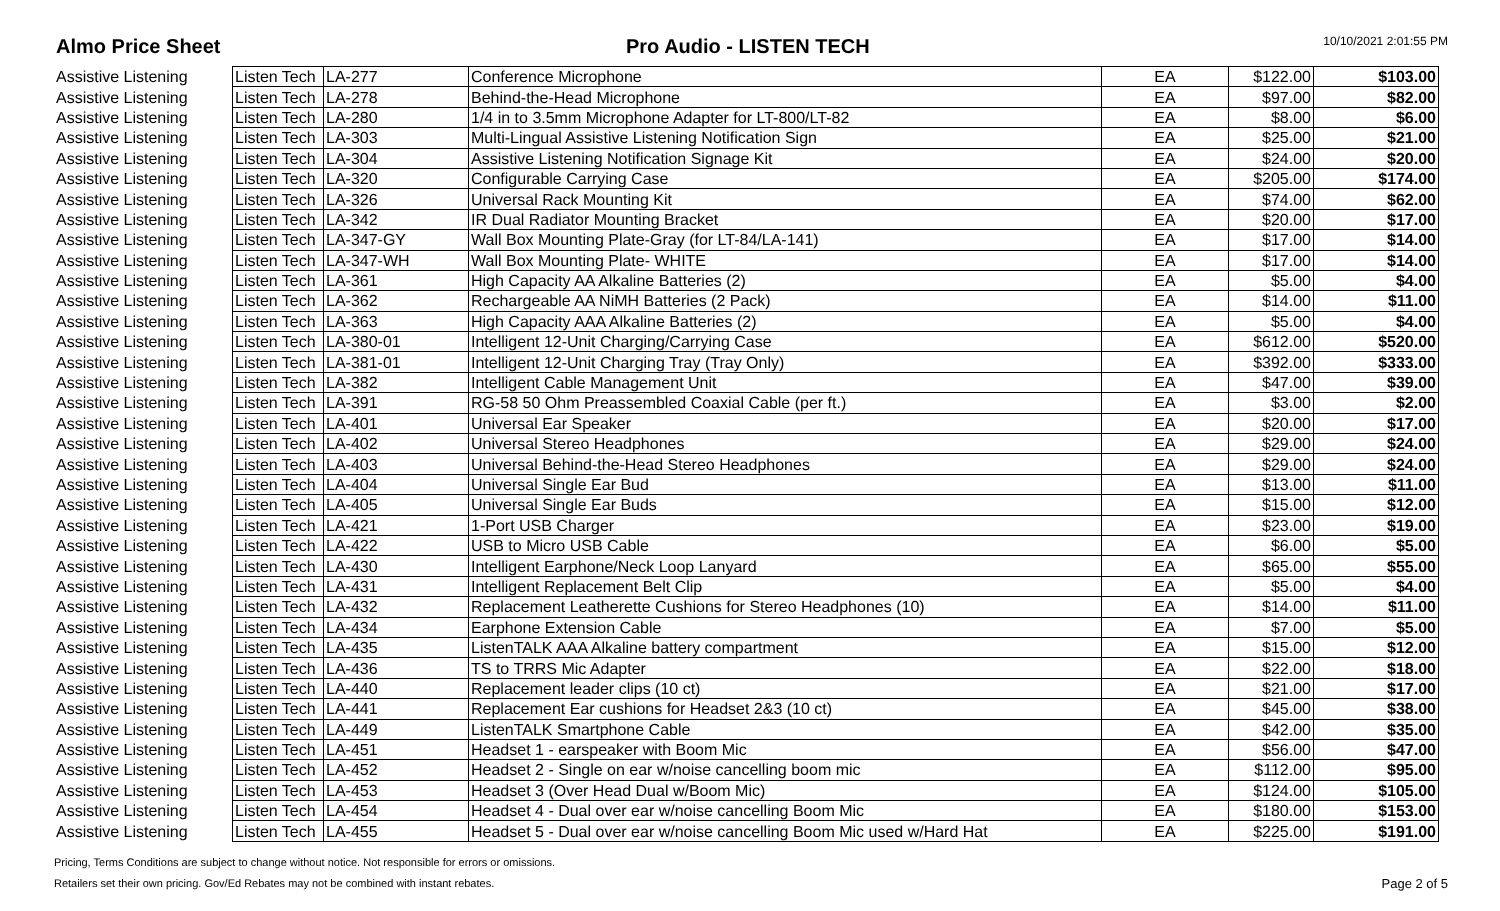Almo Price Sheet
Pro Audio - LISTEN TECH
10/10/2021 2:01:55 PM
| Assistive Listening | Listen Tech | LA-277 | Conference Microphone | EA | $122.00 | $103.00 |
| Assistive Listening | Listen Tech | LA-278 | Behind-the-Head Microphone | EA | $97.00 | $82.00 |
| Assistive Listening | Listen Tech | LA-280 | 1/4 in to 3.5mm Microphone Adapter for LT-800/LT-82 | EA | $8.00 | $6.00 |
| Assistive Listening | Listen Tech | LA-303 | Multi-Lingual Assistive Listening Notification Sign | EA | $25.00 | $21.00 |
| Assistive Listening | Listen Tech | LA-304 | Assistive Listening Notification Signage Kit | EA | $24.00 | $20.00 |
| Assistive Listening | Listen Tech | LA-320 | Configurable Carrying Case | EA | $205.00 | $174.00 |
| Assistive Listening | Listen Tech | LA-326 | Universal Rack Mounting Kit | EA | $74.00 | $62.00 |
| Assistive Listening | Listen Tech | LA-342 | IR Dual Radiator Mounting Bracket | EA | $20.00 | $17.00 |
| Assistive Listening | Listen Tech | LA-347-GY | Wall Box Mounting Plate-Gray (for LT-84/LA-141) | EA | $17.00 | $14.00 |
| Assistive Listening | Listen Tech | LA-347-WH | Wall Box Mounting Plate- WHITE | EA | $17.00 | $14.00 |
| Assistive Listening | Listen Tech | LA-361 | High Capacity AA Alkaline Batteries (2) | EA | $5.00 | $4.00 |
| Assistive Listening | Listen Tech | LA-362 | Rechargeable AA NiMH Batteries (2 Pack) | EA | $14.00 | $11.00 |
| Assistive Listening | Listen Tech | LA-363 | High Capacity AAA Alkaline Batteries (2) | EA | $5.00 | $4.00 |
| Assistive Listening | Listen Tech | LA-380-01 | Intelligent 12-Unit Charging/Carrying Case | EA | $612.00 | $520.00 |
| Assistive Listening | Listen Tech | LA-381-01 | Intelligent 12-Unit Charging Tray (Tray Only) | EA | $392.00 | $333.00 |
| Assistive Listening | Listen Tech | LA-382 | Intelligent Cable Management Unit | EA | $47.00 | $39.00 |
| Assistive Listening | Listen Tech | LA-391 | RG-58 50 Ohm Preassembled Coaxial Cable (per ft.) | EA | $3.00 | $2.00 |
| Assistive Listening | Listen Tech | LA-401 | Universal Ear Speaker | EA | $20.00 | $17.00 |
| Assistive Listening | Listen Tech | LA-402 | Universal Stereo Headphones | EA | $29.00 | $24.00 |
| Assistive Listening | Listen Tech | LA-403 | Universal Behind-the-Head Stereo Headphones | EA | $29.00 | $24.00 |
| Assistive Listening | Listen Tech | LA-404 | Universal Single Ear Bud | EA | $13.00 | $11.00 |
| Assistive Listening | Listen Tech | LA-405 | Universal Single Ear Buds | EA | $15.00 | $12.00 |
| Assistive Listening | Listen Tech | LA-421 | 1-Port USB Charger | EA | $23.00 | $19.00 |
| Assistive Listening | Listen Tech | LA-422 | USB to Micro USB Cable | EA | $6.00 | $5.00 |
| Assistive Listening | Listen Tech | LA-430 | Intelligent Earphone/Neck Loop Lanyard | EA | $65.00 | $55.00 |
| Assistive Listening | Listen Tech | LA-431 | Intelligent Replacement Belt Clip | EA | $5.00 | $4.00 |
| Assistive Listening | Listen Tech | LA-432 | Replacement Leatherette Cushions for Stereo Headphones (10) | EA | $14.00 | $11.00 |
| Assistive Listening | Listen Tech | LA-434 | Earphone Extension Cable | EA | $7.00 | $5.00 |
| Assistive Listening | Listen Tech | LA-435 | ListenTALK AAA Alkaline battery compartment | EA | $15.00 | $12.00 |
| Assistive Listening | Listen Tech | LA-436 | TS to TRRS Mic Adapter | EA | $22.00 | $18.00 |
| Assistive Listening | Listen Tech | LA-440 | Replacement leader clips (10 ct) | EA | $21.00 | $17.00 |
| Assistive Listening | Listen Tech | LA-441 | Replacement Ear cushions for Headset 2&3 (10 ct) | EA | $45.00 | $38.00 |
| Assistive Listening | Listen Tech | LA-449 | ListenTALK Smartphone Cable | EA | $42.00 | $35.00 |
| Assistive Listening | Listen Tech | LA-451 | Headset 1 - earspeaker with Boom Mic | EA | $56.00 | $47.00 |
| Assistive Listening | Listen Tech | LA-452 | Headset 2 - Single on ear w/noise cancelling boom mic | EA | $112.00 | $95.00 |
| Assistive Listening | Listen Tech | LA-453 | Headset 3 (Over Head Dual w/Boom Mic) | EA | $124.00 | $105.00 |
| Assistive Listening | Listen Tech | LA-454 | Headset 4 - Dual over ear w/noise cancelling Boom Mic | EA | $180.00 | $153.00 |
| Assistive Listening | Listen Tech | LA-455 | Headset 5 - Dual over ear w/noise cancelling Boom Mic used w/Hard Hat | EA | $225.00 | $191.00 |
Pricing, Terms Conditions are subject to change without notice. Not responsible for errors or omissions.
Retailers set their own pricing. Gov/Ed Rebates may not be combined with instant rebates.
Page 2 of 5